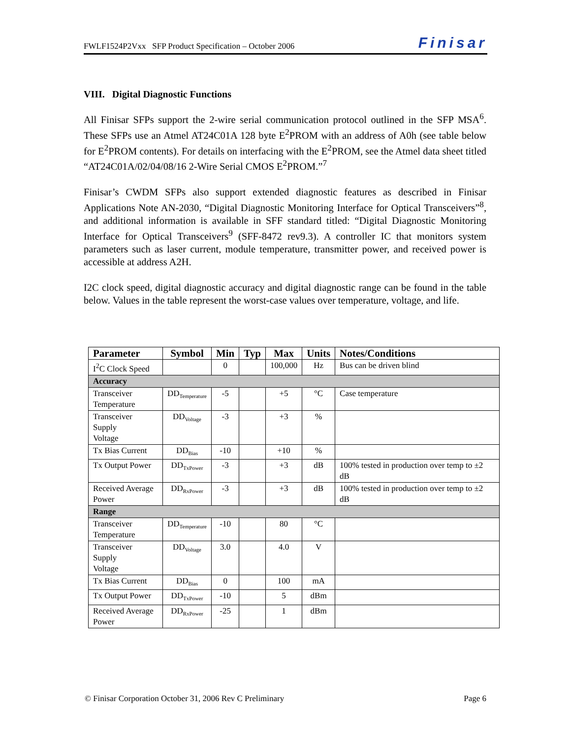FWLF1524P2Vxx SFP Product Specification – October 2006 Finisar
VIII. Digital Diagnostic Functions
All Finisar SFPs support the 2-wire serial communication protocol outlined in the SFP MSA<sup>6</sup>. These SFPs use an Atmel AT24C01A 128 byte E<sup>2</sup>PROM with an address of A0h (see table below for E<sup>2</sup>PROM contents). For details on interfacing with the E<sup>2</sup>PROM, see the Atmel data sheet titled “AT24C01A/02/04/08/16 2-Wire Serial CMOS E<sup>2</sup>PROM.”<sup>7</sup>
Finisar’s CWDM SFPs also support extended diagnostic features as described in Finisar Applications Note AN-2030, “Digital Diagnostic Monitoring Interface for Optical Transceivers”<sup>8</sup>, and additional information is available in SFF standard titled: “Digital Diagnostic Monitoring Interface for Optical Transceivers<sup>9</sup> (SFF-8472 rev9.3). A controller IC that monitors system parameters such as laser current, module temperature, transmitter power, and received power is accessible at address A2H.
I2C clock speed, digital diagnostic accuracy and digital diagnostic range can be found in the table below. Values in the table represent the worst-case values over temperature, voltage, and life.
| Parameter | Symbol | Min | Typ | Max | Units | Notes/Conditions |
| --- | --- | --- | --- | --- | --- | --- |
| I<sup>2</sup>C Clock Speed | | 0 | | 100,000 | Hz | Bus can be driven blind |
| Accuracy | | | | | | |
| Transceiver Temperature | DD<sub>Temperature</sub> | -5 | | +5 | °C | Case temperature |
| Transceiver Supply Voltage | DD<sub>Voltage</sub> | -3 | | +3 | % | |
| Tx Bias Current | DD<sub>Bias</sub> | -10 | | +10 | % | |
| Tx Output Power | DD<sub>TxPower</sub> | -3 | | +3 | dB | 100% tested in production over temp to ±2 dB |
| Received Average Power | DD<sub>RxPower</sub> | -3 | | +3 | dB | 100% tested in production over temp to ±2 dB |
| Range | | | | | | |
| Transceiver Temperature | DD<sub>Temperature</sub> | -10 | | 80 | °C | |
| Transceiver Supply Voltage | DD<sub>Voltage</sub> | 3.0 | | 4.0 | V | |
| Tx Bias Current | DD<sub>Bias</sub> | 0 | | 100 | mA | |
| Tx Output Power | DD<sub>TxPower</sub> | -10 | | 5 | dBm | |
| Received Average Power | DD<sub>RxPower</sub> | -25 | | 1 | dBm | |
© Finisar Corporation October 31, 2006 Rev C Preliminary Page 6